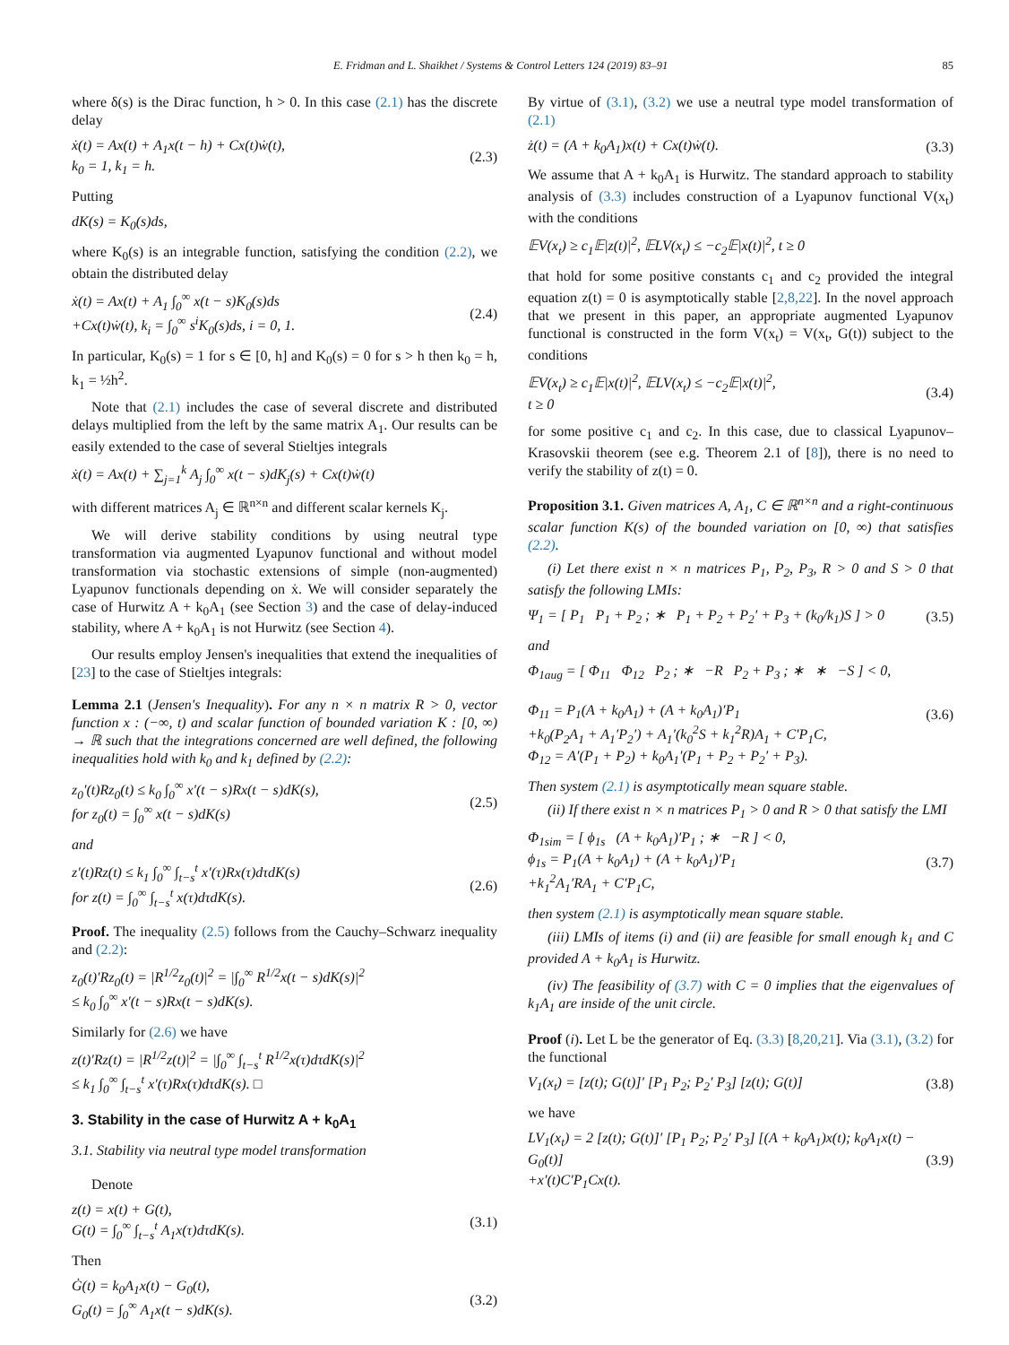E. Fridman and L. Shaikhet / Systems & Control Letters 124 (2019) 83–91 85
where δ(s) is the Dirac function, h > 0. In this case (2.1) has the discrete delay
ẋ(t) = Ax(t) + A<sub>1</sub>x(t − h) + Cx(t)ẇ(t),
k<sub>0</sub> = 1, k<sub>1</sub> = h.
(2.3)
Putting
dK(s) = K<sub>0</sub>(s)ds,
where K<sub>0</sub>(s) is an integrable function, satisfying the condition (2.2), we obtain the distributed delay
ẋ(t) = Ax(t) + A<sub>1</sub> ∫<sub>0</sub><sup>∞</sup> x(t − s)K<sub>0</sub>(s)ds
+Cx(t)ẇ(t), k<sub>i</sub> = ∫<sub>0</sub><sup>∞</sup> s<sup>i</sup>K<sub>0</sub>(s)ds, i = 0, 1.
(2.4)
In particular, K<sub>0</sub>(s) = 1 for s ∈ [0, h] and K<sub>0</sub>(s) = 0 for s > h then k<sub>0</sub> = h, k<sub>1</sub> = ½h<sup>2</sup>.
Note that (2.1) includes the case of several discrete and distributed delays multiplied from the left by the same matrix A<sub>1</sub>. Our results can be easily extended to the case of several Stieltjes integrals
ẋ(t) = Ax(t) + ∑<sub>j=1</sub><sup>k</sup> A<sub>j</sub> ∫<sub>0</sub><sup>∞</sup> x(t − s)dK<sub>j</sub>(s) + Cx(t)ẇ(t)
with different matrices A<sub>j</sub> ∈ ℝ<sup>n×n</sup> and different scalar kernels K<sub>j</sub>.
We will derive stability conditions by using neutral type transformation via augmented Lyapunov functional and without model transformation via stochastic extensions of simple (non-augmented) Lyapunov functionals depending on ẋ. We will consider separately the case of Hurwitz A + k<sub>0</sub>A<sub>1</sub> (see Section 3) and the case of delay-induced stability, where A + k<sub>0</sub>A<sub>1</sub> is not Hurwitz (see Section 4).
Our results employ Jensen's inequalities that extend the inequalities of [23] to the case of Stieltjes integrals:
Lemma 2.1 (Jensen's Inequality). For any n × n matrix R > 0, vector function x : (−∞, t) and scalar function of bounded variation K : [0, ∞) → ℝ such that the integrations concerned are well defined, the following inequalities hold with k<sub>0</sub> and k<sub>1</sub> defined by (2.2):
z<sub>0</sub>′(t)Rz<sub>0</sub>(t) ≤ k<sub>0</sub> ∫<sub>0</sub><sup>∞</sup> x′(t − s)Rx(t − s)dK(s),
for z<sub>0</sub>(t) = ∫<sub>0</sub><sup>∞</sup> x(t − s)dK(s)
(2.5)
and
z′(t)Rz(t) ≤ k<sub>1</sub> ∫<sub>0</sub><sup>∞</sup> ∫<sub>t−s</sub><sup>t</sup> x′(τ)Rx(τ)dτdK(s)
for z(t) = ∫<sub>0</sub><sup>∞</sup> ∫<sub>t−s</sub><sup>t</sup> x(τ)dτdK(s).
(2.6)
Proof. The inequality (2.5) follows from the Cauchy–Schwarz inequality and (2.2):
z<sub>0</sub>(t)′Rz<sub>0</sub>(t) = |R<sup>1/2</sup>z<sub>0</sub>(t)|<sup>2</sup> = |∫<sub>0</sub><sup>∞</sup> R<sup>1/2</sup>x(t − s)dK(s)|<sup>2</sup>
≤ k<sub>0</sub> ∫<sub>0</sub><sup>∞</sup> x′(t − s)Rx(t − s)dK(s).
Similarly for (2.6) we have
z(t)′Rz(t) = |R<sup>1/2</sup>z(t)|<sup>2</sup> = |∫<sub>0</sub><sup>∞</sup> ∫<sub>t−s</sub><sup>t</sup> R<sup>1/2</sup>x(τ)dτdK(s)|<sup>2</sup>
≤ k<sub>1</sub> ∫<sub>0</sub><sup>∞</sup> ∫<sub>t−s</sub><sup>t</sup> x′(τ)Rx(τ)dτdK(s). □
3. Stability in the case of Hurwitz A + k<sub>0</sub>A<sub>1</sub>
3.1. Stability via neutral type model transformation
Denote
z(t) = x(t) + G(t),
G(t) = ∫<sub>0</sub><sup>∞</sup> ∫<sub>t−s</sub><sup>t</sup> A<sub>1</sub>x(τ)dτdK(s).
(3.1)
Then
Ġ(t) = k<sub>0</sub>A<sub>1</sub>x(t) − G<sub>0</sub>(t),
G<sub>0</sub>(t) = ∫<sub>0</sub><sup>∞</sup> A<sub>1</sub>x(t − s)dK(s).
(3.2)
By virtue of (3.1), (3.2) we use a neutral type model transformation of (2.1)
ż(t) = (A + k<sub>0</sub>A<sub>1</sub>)x(t) + Cx(t)ẇ(t).
(3.3)
We assume that A + k<sub>0</sub>A<sub>1</sub> is Hurwitz. The standard approach to stability analysis of (3.3) includes construction of a Lyapunov functional V(x<sub>t</sub>) with the conditions
𝔼V(x<sub>t</sub>) ≥ c<sub>1</sub>𝔼|z(t)|<sup>2</sup>, 𝔼LV(x<sub>t</sub>) ≤ −c<sub>2</sub>𝔼|x(t)|<sup>2</sup>, t ≥ 0
that hold for some positive constants c<sub>1</sub> and c<sub>2</sub> provided the integral equation z(t) = 0 is asymptotically stable [2,8,22]. In the novel approach that we present in this paper, an appropriate augmented Lyapunov functional is constructed in the form V(x<sub>t</sub>) = V(x<sub>t</sub>, G(t)) subject to the conditions
𝔼V(x<sub>t</sub>) ≥ c<sub>1</sub>𝔼|x(t)|<sup>2</sup>, 𝔼LV(x<sub>t</sub>) ≤ −c<sub>2</sub>𝔼|x(t)|<sup>2</sup>,
t ≥ 0
(3.4)
for some positive c<sub>1</sub> and c<sub>2</sub>. In this case, due to classical Lyapunov–Krasovskii theorem (see e.g. Theorem 2.1 of [8]), there is no need to verify the stability of z(t) = 0.
Proposition 3.1. Given matrices A, A<sub>1</sub>, C ∈ ℝ<sup>n×n</sup> and a right-continuous scalar function K(s) of the bounded variation on [0, ∞) that satisfies (2.2).
(i) Let there exist n × n matrices P<sub>1</sub>, P<sub>2</sub>, P<sub>3</sub>, R > 0 and S > 0 that satisfy the following LMIs:
Ψ<sub>1</sub> = [ P<sub>1</sub> P<sub>1</sub> + P<sub>2</sub> ; ∗ P<sub>1</sub> + P<sub>2</sub> + P<sub>2</sub>′ + P<sub>3</sub> + (k<sub>0</sub>/k<sub>1</sub>)S ] > 0
(3.5)
and
Φ<sub>1aug</sub> = [ Φ<sub>11</sub> Φ<sub>12</sub> P<sub>2</sub> ; ∗ −R P<sub>2</sub> + P<sub>3</sub> ; ∗ ∗ −S ] < 0,
Φ<sub>11</sub> = P<sub>1</sub>(A + k<sub>0</sub>A<sub>1</sub>) + (A + k<sub>0</sub>A<sub>1</sub>)′P<sub>1</sub>
+k<sub>0</sub>(P<sub>2</sub>A<sub>1</sub> + A<sub>1</sub>′P<sub>2</sub>′) + A<sub>1</sub>′(k<sub>0</sub><sup>2</sup>S + k<sub>1</sub><sup>2</sup>R)A<sub>1</sub> + C′P<sub>1</sub>C,
Φ<sub>12</sub> = A′(P<sub>1</sub> + P<sub>2</sub>) + k<sub>0</sub>A<sub>1</sub>′(P<sub>1</sub> + P<sub>2</sub> + P<sub>2</sub>′ + P<sub>3</sub>).
(3.6)
Then system (2.1) is asymptotically mean square stable.
(ii) If there exist n × n matrices P<sub>1</sub> > 0 and R > 0 that satisfy the LMI
Φ<sub>1sim</sub> = [ ϕ<sub>1s</sub> (A + k<sub>0</sub>A<sub>1</sub>)′P<sub>1</sub> ; ∗ −R ] < 0,
ϕ<sub>1s</sub> = P<sub>1</sub>(A + k<sub>0</sub>A<sub>1</sub>) + (A + k<sub>0</sub>A<sub>1</sub>)′P<sub>1</sub>
+k<sub>1</sub><sup>2</sup>A<sub>1</sub>′RA<sub>1</sub> + C′P<sub>1</sub>C,
(3.7)
then system (2.1) is asymptotically mean square stable.
(iii) LMIs of items (i) and (ii) are feasible for small enough k<sub>1</sub> and C provided A + k<sub>0</sub>A<sub>1</sub> is Hurwitz.
(iv) The feasibility of (3.7) with C = 0 implies that the eigenvalues of k<sub>1</sub>A<sub>1</sub> are inside of the unit circle.
Proof (i). Let L be the generator of Eq. (3.3) [8,20,21]. Via (3.1), (3.2) for the functional
V<sub>1</sub>(x<sub>t</sub>) = [z(t); G(t)]′ [P<sub>1</sub> P<sub>2</sub>; P<sub>2</sub>′ P<sub>3</sub>] [z(t); G(t)]
(3.8)
we have
LV<sub>1</sub>(x<sub>t</sub>) = 2 [z(t); G(t)]′ [P<sub>1</sub> P<sub>2</sub>; P<sub>2</sub>′ P<sub>3</sub>] [(A + k<sub>0</sub>A<sub>1</sub>)x(t); k<sub>0</sub>A<sub>1</sub>x(t) − G<sub>0</sub>(t)]
+x′(t)C′P<sub>1</sub>Cx(t).
(3.9)